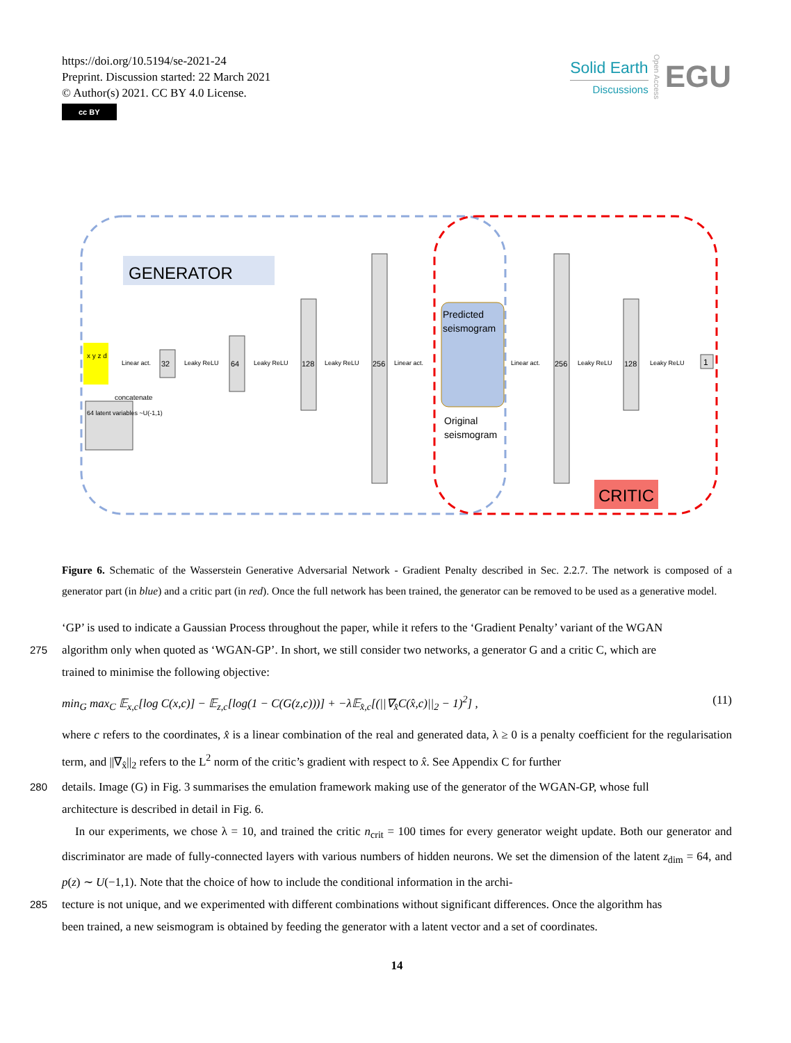https://doi.org/10.5194/se-2021-24
Preprint. Discussion started: 22 March 2021
© Author(s) 2021. CC BY 4.0 License.
cc BY
Solid Earth
Discussions
Open Access
EGU
GENERATOR
x y z d
64 latent variables ~U(-1,1)
concatenate
Linear act.
32
Leaky ReLU
64
Leaky ReLU
128
Leaky ReLU
256
Linear act.
Predicted
seismogram
Original
seismogram
Linear act.
256
Leaky ReLU
128
Leaky ReLU
1
CRITIC
Figure 6. Schematic of the Wasserstein Generative Adversarial Network - Gradient Penalty described in Sec. 2.2.7. The network is composed of a generator part (in blue) and a critic part (in red). Once the full network has been trained, the generator can be removed to be used as a generative model.
‘GP’ is used to indicate a Gaussian Process throughout the paper, while it refers to the ‘Gradient Penalty’ variant of the WGAN
275 algorithm only when quoted as ‘WGAN-GP’. In short, we still consider two networks, a generator G and a critic C, which are
trained to minimise the following objective:
min<sub>G</sub> max<sub>C</sub> 𝔼<sub>x,c</sub>[log C(x,c)] − 𝔼<sub>z,c</sub>[log(1 − C(G(z,c)))] + −λ𝔼<sub>x̂,c</sub>[(||∇<sub>x̂</sub>C(x̂,c)||<sub>2</sub> − 1)<sup>2</sup>] , (11)
where c refers to the coordinates, x̂ is a linear combination of the real and generated data, λ ≥ 0 is a penalty coefficient for the regularisation term, and ||∇<sub>x̂</sub>||<sub>2</sub> refers to the L<sup>2</sup> norm of the critic’s gradient with respect to x̂. See Appendix C for further
280 details. Image (G) in Fig. 3 summarises the emulation framework making use of the generator of the WGAN-GP, whose full
architecture is described in detail in Fig. 6.
In our experiments, we chose λ = 10, and trained the critic n<sub>crit</sub> = 100 times for every generator weight update. Both our generator and discriminator are made of fully-connected layers with various numbers of hidden neurons. We set the dimension of the latent z<sub>dim</sub> = 64, and p(z) ∼ U(−1,1). Note that the choice of how to include the conditional information in the archi-
285 tecture is not unique, and we experimented with different combinations without significant differences. Once the algorithm has
been trained, a new seismogram is obtained by feeding the generator with a latent vector and a set of coordinates.
14